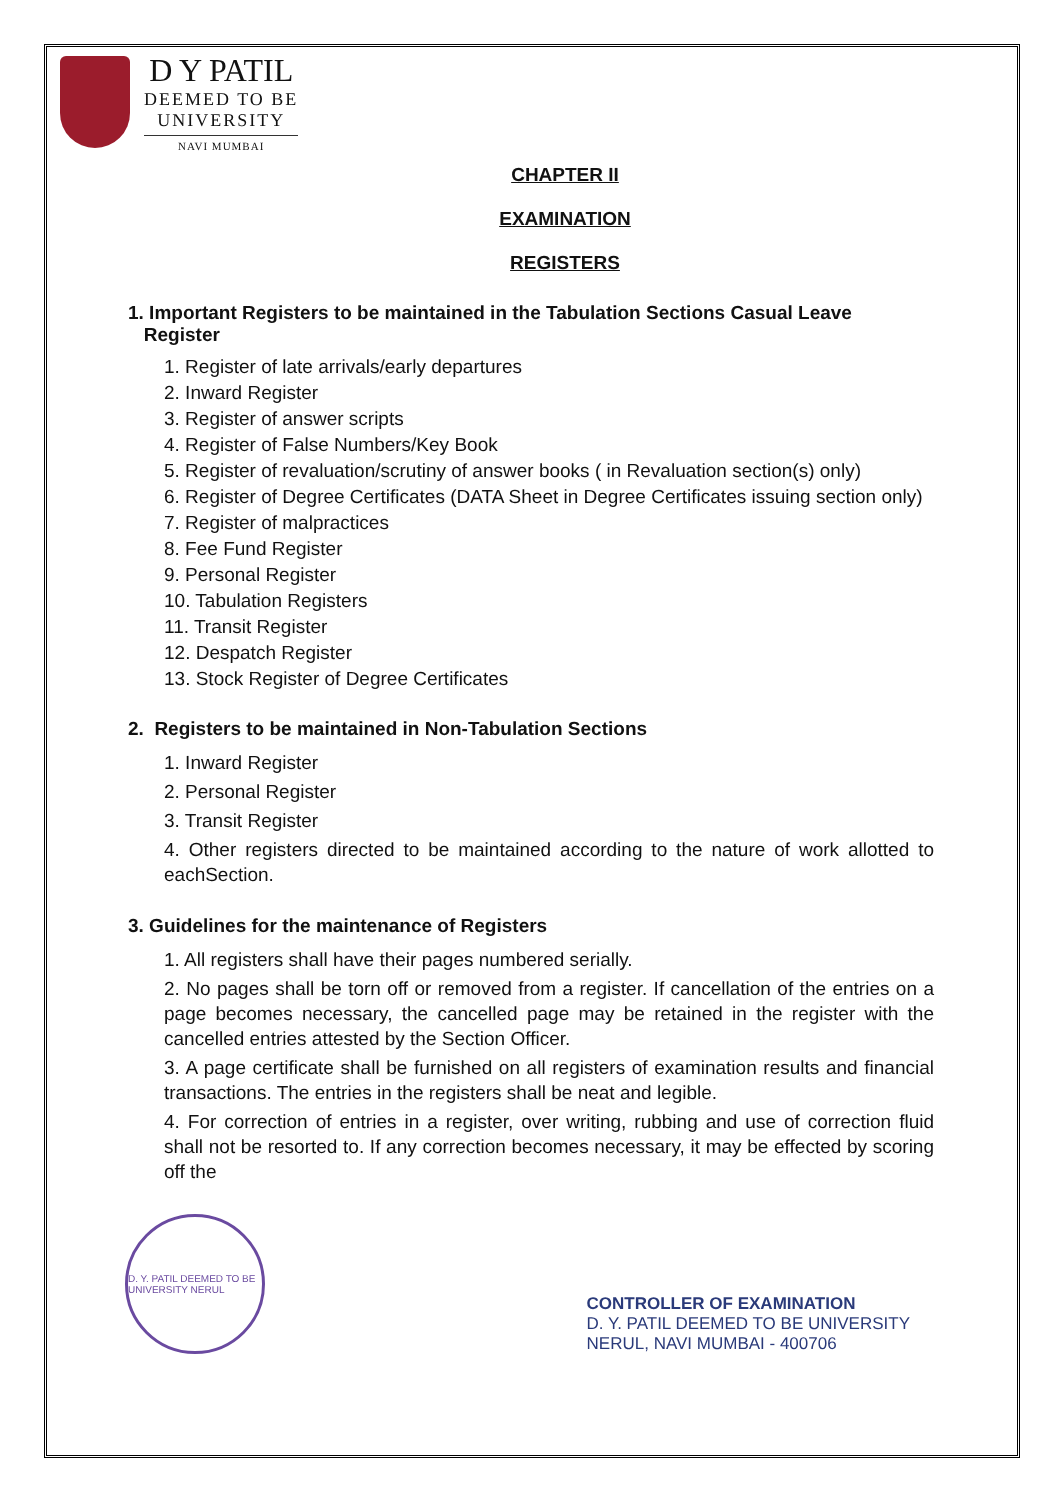D Y PATIL
DEEMED TO BE
UNIVERSITY
NAVI MUMBAI
CHAPTER II
EXAMINATION
REGISTERS
1. Important Registers to be maintained in the Tabulation Sections Casual Leave
Register
1. Register of late arrivals/early departures
2. Inward Register
3. Register of answer scripts
4. Register of False Numbers/Key Book
5. Register of revaluation/scrutiny of answer books ( in Revaluation section(s) only)
6. Register of Degree Certificates (DATA Sheet in Degree Certificates issuing section only)
7. Register of malpractices
8. Fee Fund Register
9. Personal Register
10. Tabulation Registers
11. Transit Register
12. Despatch Register
13. Stock Register of Degree Certificates
2. Registers to be maintained in Non-Tabulation Sections
1. Inward Register
2. Personal Register
3. Transit Register
4. Other registers directed to be maintained according to the nature of work allotted to eachSection.
3. Guidelines for the maintenance of Registers
1. All registers shall have their pages numbered serially.
2. No pages shall be torn off or removed from a register. If cancellation of the entries on a page becomes necessary, the cancelled page may be retained in the register with the cancelled entries attested by the Section Officer.
3. A page certificate shall be furnished on all registers of examination results and financial transactions. The entries in the registers shall be neat and legible.
4. For correction of entries in a register, over writing, rubbing and use of correction fluid shall not be resorted to. If any correction becomes necessary, it may be effected by scoring off the
D. Y. PATIL DEEMED TO BE UNIVERSITY NERUL
CONTROLLER OF EXAMINATION
D. Y. PATIL DEEMED TO BE UNIVERSITY
NERUL, NAVI MUMBAI - 400706